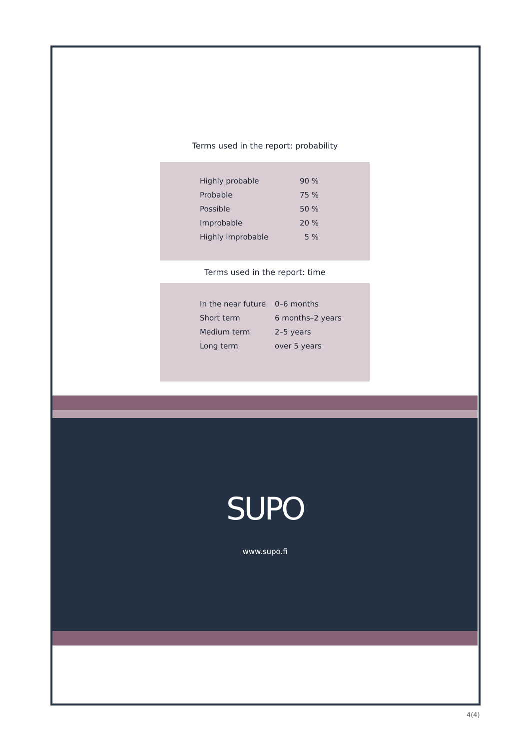Terms used in the report: probability
| Highly probable | 90 % |
| Probable | 75 % |
| Possible | 50 % |
| Improbable | 20 % |
| Highly improbable | 5 % |
Terms used in the report: time
| In the near future | 0–6 months |
| Short term | 6 months–2 years |
| Medium term | 2–5 years |
| Long term | over 5 years |
SUPO
www.supo.fi
4(4)